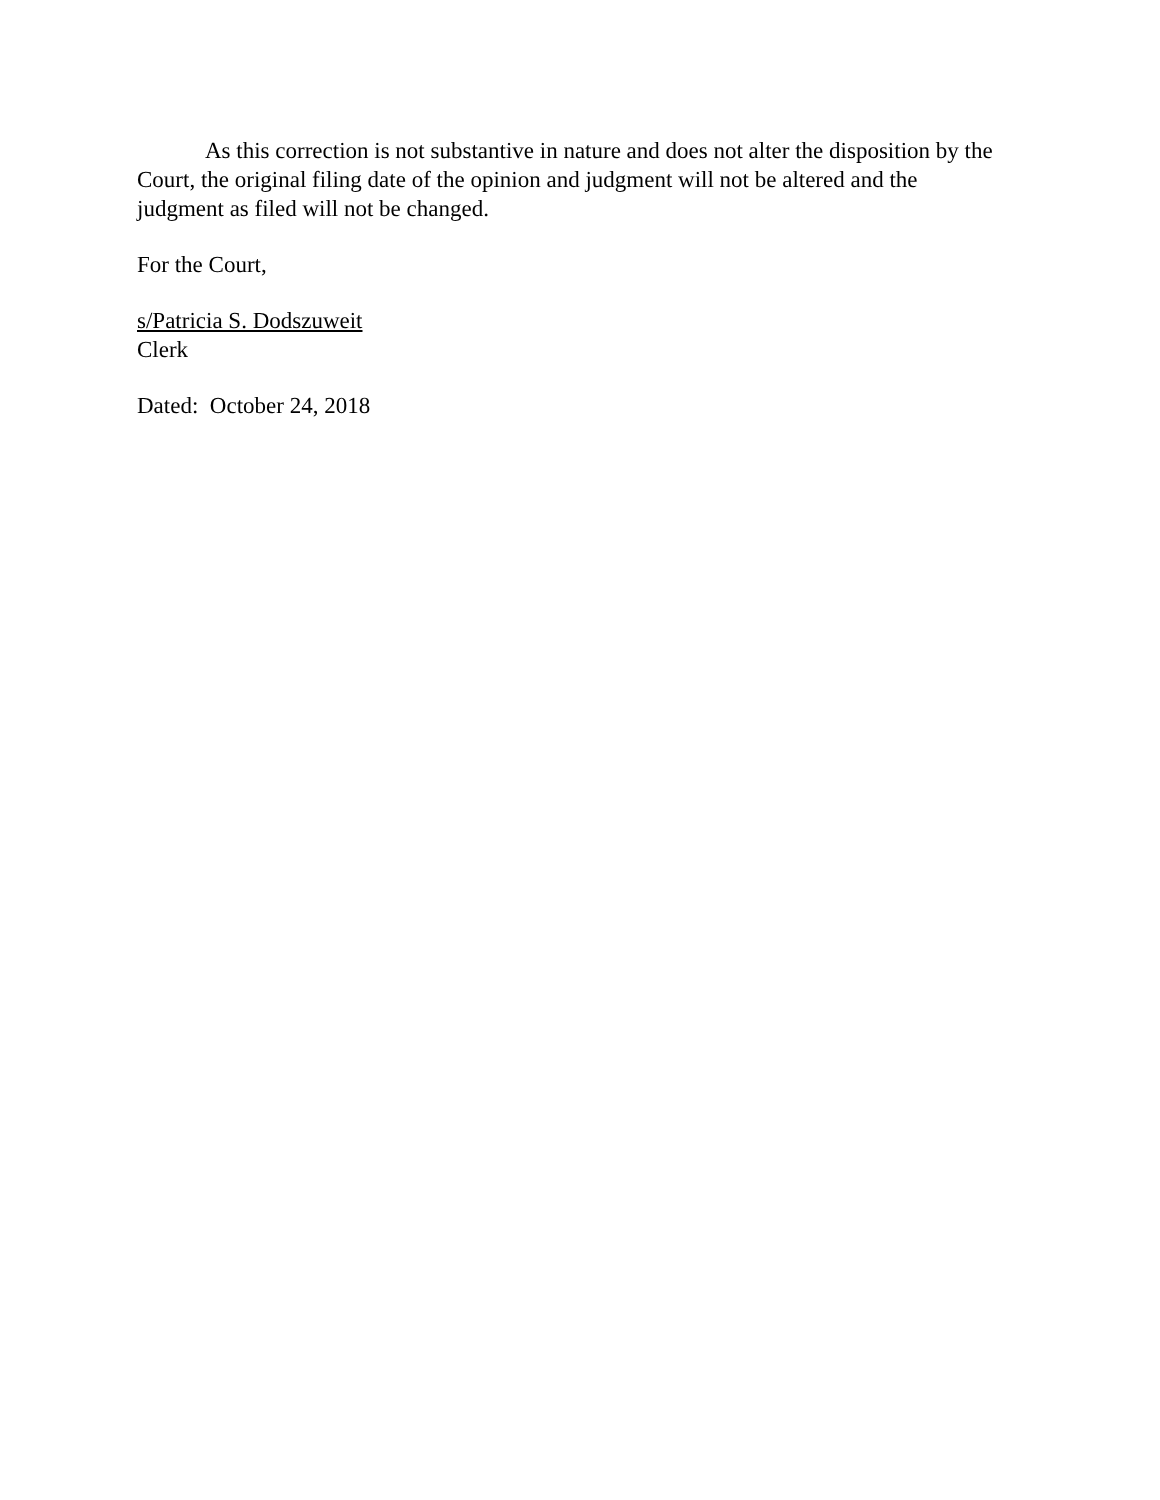As this correction is not substantive in nature and does not alter the disposition by the Court, the original filing date of the opinion and judgment will not be altered and the judgment as filed will not be changed.
For the Court,
s/Patricia S. Dodszuweit
Clerk
Dated: October 24, 2018